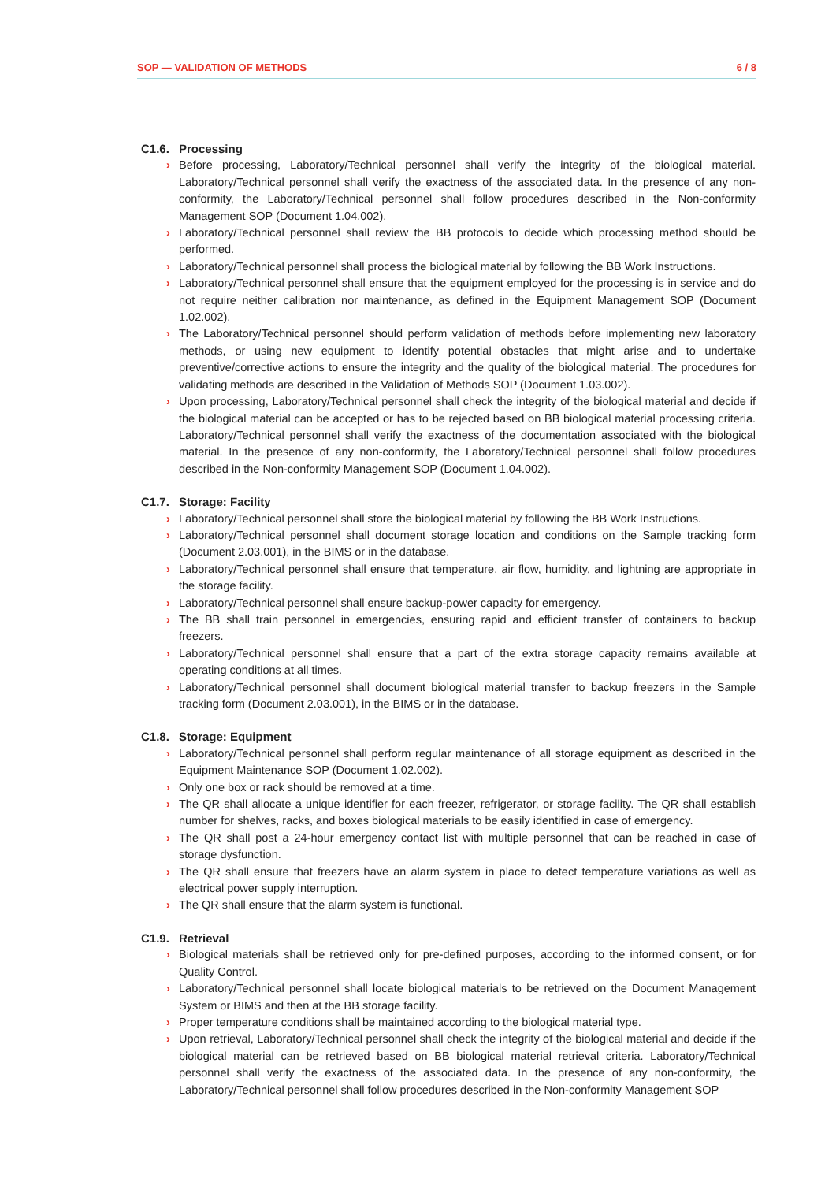SOP — VALIDATION OF METHODS 6 / 8
C1.6. Processing
Before processing, Laboratory/Technical personnel shall verify the integrity of the biological material. Laboratory/Technical personnel shall verify the exactness of the associated data. In the presence of any non-conformity, the Laboratory/Technical personnel shall follow procedures described in the Non-conformity Management SOP (Document 1.04.002).
Laboratory/Technical personnel shall review the BB protocols to decide which processing method should be performed.
Laboratory/Technical personnel shall process the biological material by following the BB Work Instructions.
Laboratory/Technical personnel shall ensure that the equipment employed for the processing is in service and do not require neither calibration nor maintenance, as defined in the Equipment Management SOP (Document 1.02.002).
The Laboratory/Technical personnel should perform validation of methods before implementing new laboratory methods, or using new equipment to identify potential obstacles that might arise and to undertake preventive/corrective actions to ensure the integrity and the quality of the biological material. The procedures for validating methods are described in the Validation of Methods SOP (Document 1.03.002).
Upon processing, Laboratory/Technical personnel shall check the integrity of the biological material and decide if the biological material can be accepted or has to be rejected based on BB biological material processing criteria. Laboratory/Technical personnel shall verify the exactness of the documentation associated with the biological material. In the presence of any non-conformity, the Laboratory/Technical personnel shall follow procedures described in the Non-conformity Management SOP (Document 1.04.002).
C1.7. Storage: Facility
Laboratory/Technical personnel shall store the biological material by following the BB Work Instructions.
Laboratory/Technical personnel shall document storage location and conditions on the Sample tracking form (Document 2.03.001), in the BIMS or in the database.
Laboratory/Technical personnel shall ensure that temperature, air flow, humidity, and lightning are appropriate in the storage facility.
Laboratory/Technical personnel shall ensure backup-power capacity for emergency.
The BB shall train personnel in emergencies, ensuring rapid and efficient transfer of containers to backup freezers.
Laboratory/Technical personnel shall ensure that a part of the extra storage capacity remains available at operating conditions at all times.
Laboratory/Technical personnel shall document biological material transfer to backup freezers in the Sample tracking form (Document 2.03.001), in the BIMS or in the database.
C1.8. Storage: Equipment
Laboratory/Technical personnel shall perform regular maintenance of all storage equipment as described in the Equipment Maintenance SOP (Document 1.02.002).
Only one box or rack should be removed at a time.
The QR shall allocate a unique identifier for each freezer, refrigerator, or storage facility. The QR shall establish number for shelves, racks, and boxes biological materials to be easily identified in case of emergency.
The QR shall post a 24-hour emergency contact list with multiple personnel that can be reached in case of storage dysfunction.
The QR shall ensure that freezers have an alarm system in place to detect temperature variations as well as electrical power supply interruption.
The QR shall ensure that the alarm system is functional.
C1.9. Retrieval
Biological materials shall be retrieved only for pre-defined purposes, according to the informed consent, or for Quality Control.
Laboratory/Technical personnel shall locate biological materials to be retrieved on the Document Management System or BIMS and then at the BB storage facility.
Proper temperature conditions shall be maintained according to the biological material type.
Upon retrieval, Laboratory/Technical personnel shall check the integrity of the biological material and decide if the biological material can be retrieved based on BB biological material retrieval criteria. Laboratory/Technical personnel shall verify the exactness of the associated data. In the presence of any non-conformity, the Laboratory/Technical personnel shall follow procedures described in the Non-conformity Management SOP